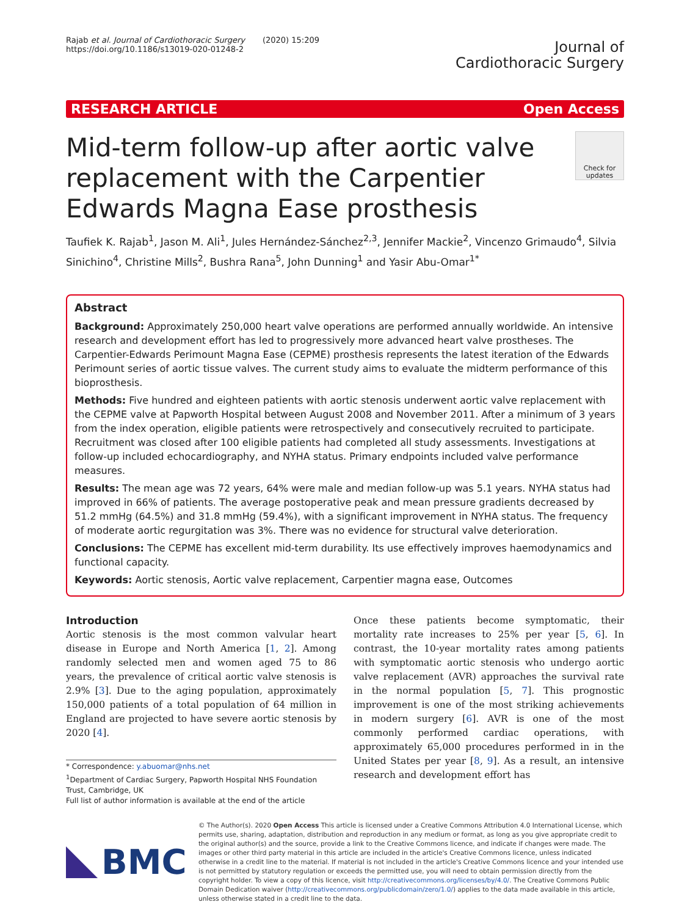Rajab et al. Journal of Cardiothoracic Surgery (2020) 15:209
https://doi.org/10.1186/s13019-020-01248-2
Journal of
Cardiothoracic Surgery
RESEARCH ARTICLE Open Access
Check for updates
Mid-term follow-up after aortic valve replacement with the Carpentier Edwards Magna Ease prosthesis
Taufiek K. Rajab<sup>1</sup>, Jason M. Ali<sup>1</sup>, Jules Hernández-Sánchez<sup>2,3</sup>, Jennifer Mackie<sup>2</sup>, Vincenzo Grimaudo<sup>4</sup>, Silvia Sinichino<sup>4</sup>, Christine Mills<sup>2</sup>, Bushra Rana<sup>5</sup>, John Dunning<sup>1</sup> and Yasir Abu-Omar<sup>1*</sup>
Abstract
Background: Approximately 250,000 heart valve operations are performed annually worldwide. An intensive research and development effort has led to progressively more advanced heart valve prostheses. The Carpentier-Edwards Perimount Magna Ease (CEPME) prosthesis represents the latest iteration of the Edwards Perimount series of aortic tissue valves. The current study aims to evaluate the midterm performance of this bioprosthesis.
Methods: Five hundred and eighteen patients with aortic stenosis underwent aortic valve replacement with the CEPME valve at Papworth Hospital between August 2008 and November 2011. After a minimum of 3 years from the index operation, eligible patients were retrospectively and consecutively recruited to participate. Recruitment was closed after 100 eligible patients had completed all study assessments. Investigations at follow-up included echocardiography, and NYHA status. Primary endpoints included valve performance measures.
Results: The mean age was 72 years, 64% were male and median follow-up was 5.1 years. NYHA status had improved in 66% of patients. The average postoperative peak and mean pressure gradients decreased by 51.2 mmHg (64.5%) and 31.8 mmHg (59.4%), with a significant improvement in NYHA status. The frequency of moderate aortic regurgitation was 3%. There was no evidence for structural valve deterioration.
Conclusions: The CEPME has excellent mid-term durability. Its use effectively improves haemodynamics and functional capacity.
Keywords: Aortic stenosis, Aortic valve replacement, Carpentier magna ease, Outcomes
Introduction
Aortic stenosis is the most common valvular heart disease in Europe and North America [1, 2]. Among randomly selected men and women aged 75 to 86 years, the prevalence of critical aortic valve stenosis is 2.9% [3]. Due to the aging population, approximately 150,000 patients of a total population of 64 million in England are projected to have severe aortic stenosis by 2020 [4].
* Correspondence: y.abuomar@nhs.net
<sup>1</sup> Department of Cardiac Surgery, Papworth Hospital NHS Foundation Trust, Cambridge, UK
Full list of author information is available at the end of the article
Once these patients become symptomatic, their mortality rate increases to 25% per year [5, 6]. In contrast, the 10-year mortality rates among patients with symptomatic aortic stenosis who undergo aortic valve replacement (AVR) approaches the survival rate in the normal population [5, 7]. This prognostic improvement is one of the most striking achievements in modern surgery [6]. AVR is one of the most commonly performed cardiac operations, with approximately 65,000 procedures performed in in the United States per year [8, 9]. As a result, an intensive research and development effort has
BMC
© The Author(s). 2020 Open Access This article is licensed under a Creative Commons Attribution 4.0 International License, which permits use, sharing, adaptation, distribution and reproduction in any medium or format, as long as you give appropriate credit to the original author(s) and the source, provide a link to the Creative Commons licence, and indicate if changes were made. The images or other third party material in this article are included in the article's Creative Commons licence, unless indicated otherwise in a credit line to the material. If material is not included in the article's Creative Commons licence and your intended use is not permitted by statutory regulation or exceeds the permitted use, you will need to obtain permission directly from the copyright holder. To view a copy of this licence, visit http://creativecommons.org/licenses/by/4.0/. The Creative Commons Public Domain Dedication waiver (http://creativecommons.org/publicdomain/zero/1.0/) applies to the data made available in this article, unless otherwise stated in a credit line to the data.